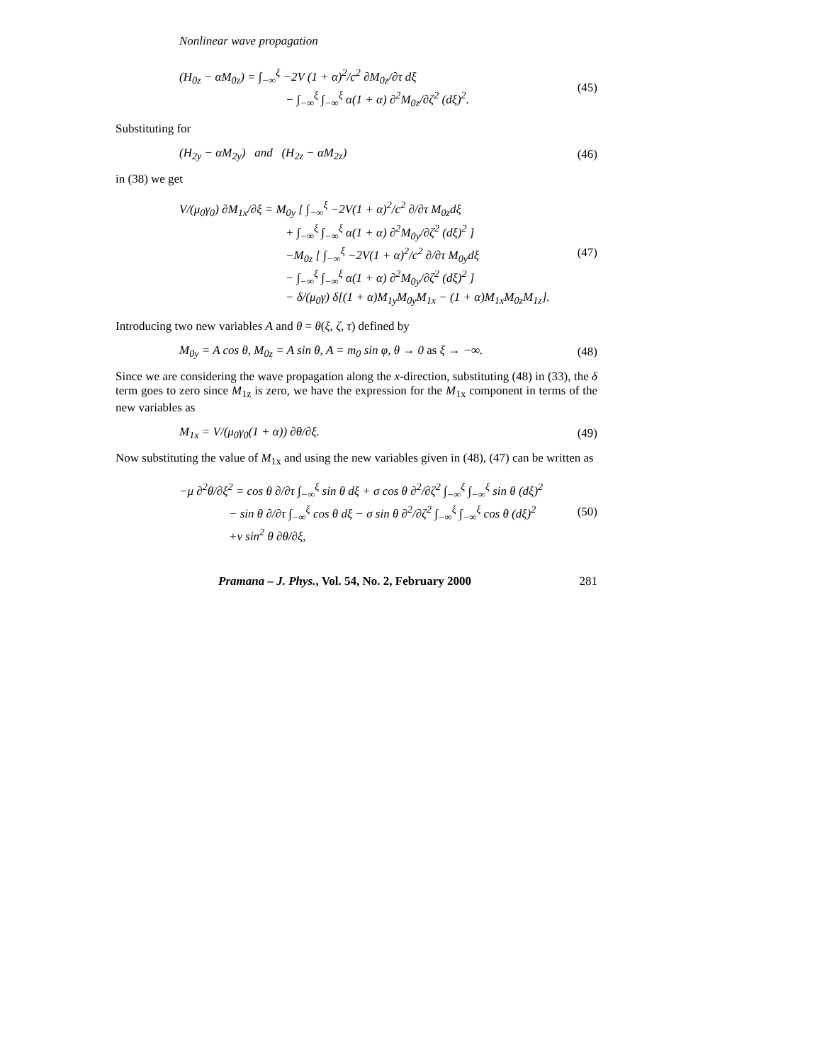Nonlinear wave propagation
(H<sub>0z</sub> − αM<sub>0z</sub>) = ∫<sub>−∞</sub><sup>ξ</sup> −2V (1 + α)<sup>2</sup>/c<sup>2</sup> ∂M<sub>0z</sub>/∂τ dξ
− ∫<sub>−∞</sub><sup>ξ</sup> ∫<sub>−∞</sub><sup>ξ</sup> α(1 + α) ∂<sup>2</sup>M<sub>0z</sub>/∂ζ<sup>2</sup> (dξ)<sup>2</sup>.
(45)
Substituting for
(H<sub>2y</sub> − αM<sub>2y</sub>) and (H<sub>2z</sub> − αM<sub>2z</sub>) (46)
in (38) we get
V/(μ<sub>0</sub>γ<sub>0</sub>) ∂M<sub>1x</sub>/∂ξ = M<sub>0y</sub> [ ∫<sub>−∞</sub><sup>ξ</sup> −2V(1 + α)<sup>2</sup>/c<sup>2</sup> ∂/∂τ M<sub>0z</sub>dξ
+ ∫<sub>−∞</sub><sup>ξ</sup> ∫<sub>−∞</sub><sup>ξ</sup> α(1 + α) ∂<sup>2</sup>M<sub>0y</sub>/∂ζ<sup>2</sup> (dξ)<sup>2</sup> ]
−M<sub>0z</sub> [ ∫<sub>−∞</sub><sup>ξ</sup> −2V(1 + α)<sup>2</sup>/c<sup>2</sup> ∂/∂τ M<sub>0y</sub>dξ
− ∫<sub>−∞</sub><sup>ξ</sup> ∫<sub>−∞</sub><sup>ξ</sup> α(1 + α) ∂<sup>2</sup>M<sub>0y</sub>/∂ζ<sup>2</sup> (dξ)<sup>2</sup> ]
− δ/(μ<sub>0</sub>γ) δ[(1 + α)M<sub>1y</sub>M<sub>0y</sub>M<sub>1x</sub> − (1 + α)M<sub>1x</sub>M<sub>0z</sub>M<sub>1z</sub>].
(47)
Introducing two new variables A and θ = θ(ξ, ζ, τ) defined by
M<sub>0y</sub> = A cos θ, M<sub>0z</sub> = A sin θ, A = m<sub>0</sub> sin φ, θ → 0 as ξ → −∞. (48)
Since we are considering the wave propagation along the x-direction, substituting (48) in (33), the δ term goes to zero since M<sub>1z</sub> is zero, we have the expression for the M<sub>1x</sub> component in terms of the new variables as
M<sub>1x</sub> = V/(μ<sub>0</sub>γ<sub>0</sub>(1 + α)) ∂θ/∂ξ. (49)
Now substituting the value of M<sub>1x</sub> and using the new variables given in (48), (47) can be written as
−μ ∂<sup>2</sup>θ/∂ξ<sup>2</sup> = cos θ ∂/∂τ ∫<sub>−∞</sub><sup>ξ</sup> sin θ dξ + σ cos θ ∂<sup>2</sup>/∂ζ<sup>2</sup> ∫<sub>−∞</sub><sup>ξ</sup> ∫<sub>−∞</sub><sup>ξ</sup> sin θ (dξ)<sup>2</sup>
− sin θ ∂/∂τ ∫<sub>−∞</sub><sup>ξ</sup> cos θ dξ − σ sin θ ∂<sup>2</sup>/∂ζ<sup>2</sup> ∫<sub>−∞</sub><sup>ξ</sup> ∫<sub>−∞</sub><sup>ξ</sup> cos θ (dξ)<sup>2</sup>
+ν sin<sup>2</sup> θ ∂θ/∂ξ,
(50)
Pramana – J. Phys., Vol. 54, No. 2, February 2000 281